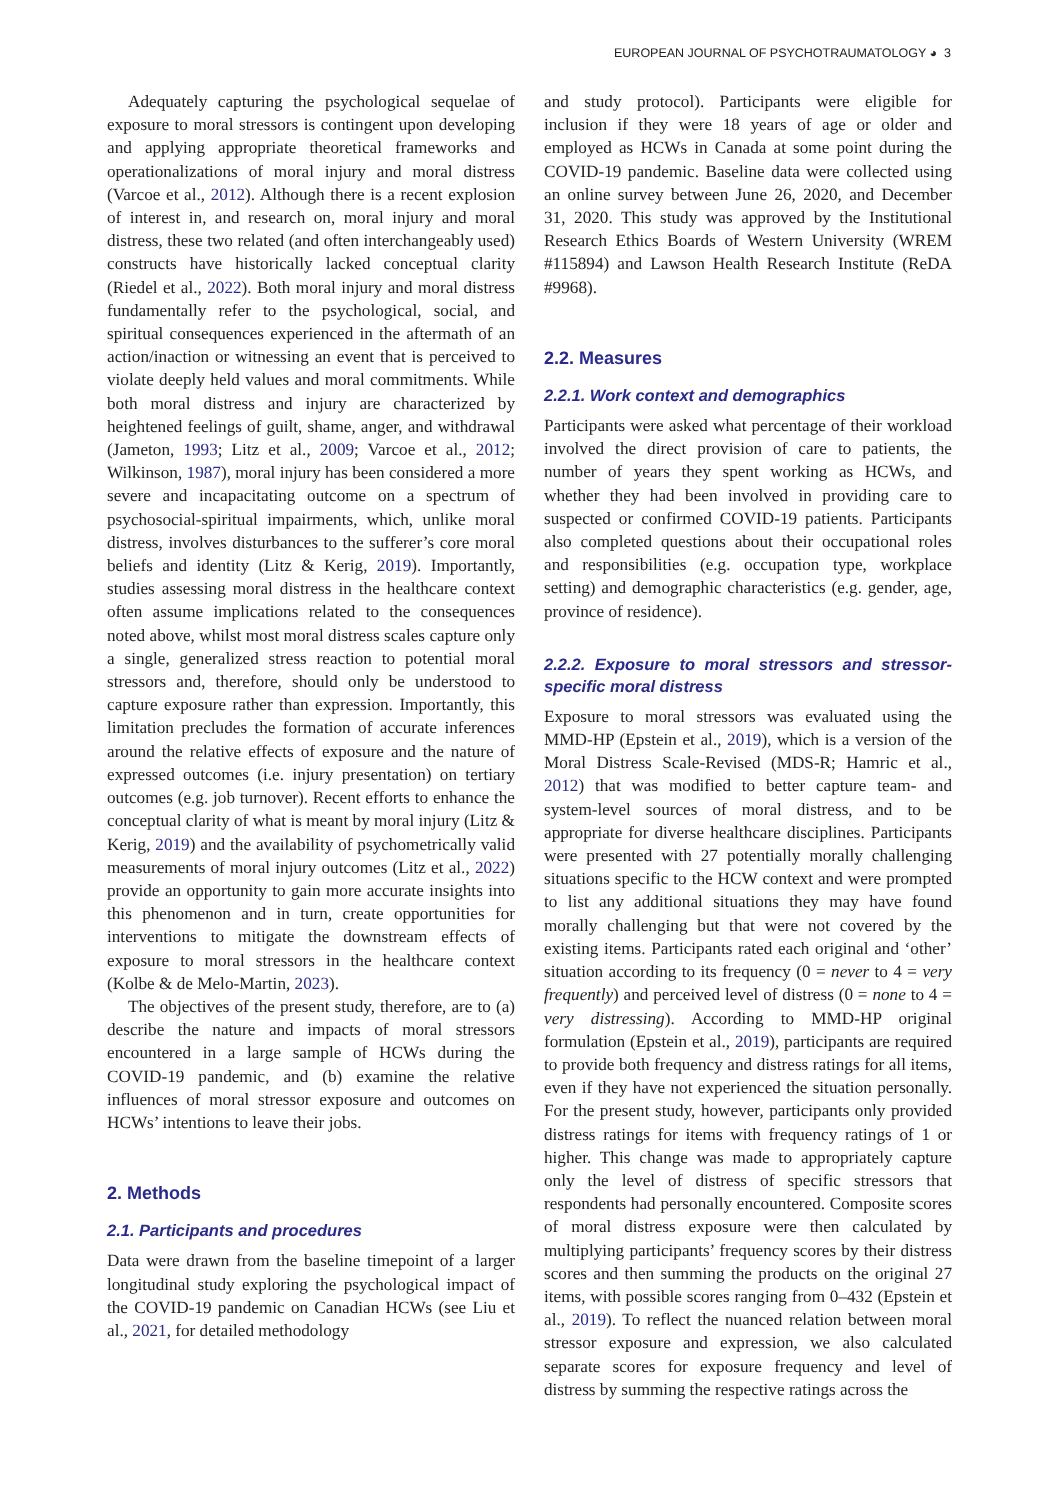EUROPEAN JOURNAL OF PSYCHOTRAUMATOLOGY ◕ 3
Adequately capturing the psychological sequelae of exposure to moral stressors is contingent upon developing and applying appropriate theoretical frameworks and operationalizations of moral injury and moral distress (Varcoe et al., 2012). Although there is a recent explosion of interest in, and research on, moral injury and moral distress, these two related (and often interchangeably used) constructs have historically lacked conceptual clarity (Riedel et al., 2022). Both moral injury and moral distress fundamentally refer to the psychological, social, and spiritual consequences experienced in the aftermath of an action/inaction or witnessing an event that is perceived to violate deeply held values and moral commitments. While both moral distress and injury are characterized by heightened feelings of guilt, shame, anger, and withdrawal (Jameton, 1993; Litz et al., 2009; Varcoe et al., 2012; Wilkinson, 1987), moral injury has been considered a more severe and incapacitating outcome on a spectrum of psychosocial-spiritual impairments, which, unlike moral distress, involves disturbances to the sufferer’s core moral beliefs and identity (Litz & Kerig, 2019). Importantly, studies assessing moral distress in the healthcare context often assume implications related to the consequences noted above, whilst most moral distress scales capture only a single, generalized stress reaction to potential moral stressors and, therefore, should only be understood to capture exposure rather than expression. Importantly, this limitation precludes the formation of accurate inferences around the relative effects of exposure and the nature of expressed outcomes (i.e. injury presentation) on tertiary outcomes (e.g. job turnover). Recent efforts to enhance the conceptual clarity of what is meant by moral injury (Litz & Kerig, 2019) and the availability of psychometrically valid measurements of moral injury outcomes (Litz et al., 2022) provide an opportunity to gain more accurate insights into this phenomenon and in turn, create opportunities for interventions to mitigate the downstream effects of exposure to moral stressors in the healthcare context (Kolbe & de Melo-Martin, 2023).
The objectives of the present study, therefore, are to (a) describe the nature and impacts of moral stressors encountered in a large sample of HCWs during the COVID-19 pandemic, and (b) examine the relative influences of moral stressor exposure and outcomes on HCWs’ intentions to leave their jobs.
2. Methods
2.1. Participants and procedures
Data were drawn from the baseline timepoint of a larger longitudinal study exploring the psychological impact of the COVID-19 pandemic on Canadian HCWs (see Liu et al., 2021, for detailed methodology
and study protocol). Participants were eligible for inclusion if they were 18 years of age or older and employed as HCWs in Canada at some point during the COVID-19 pandemic. Baseline data were collected using an online survey between June 26, 2020, and December 31, 2020. This study was approved by the Institutional Research Ethics Boards of Western University (WREM #115894) and Lawson Health Research Institute (ReDA #9968).
2.2. Measures
2.2.1. Work context and demographics
Participants were asked what percentage of their workload involved the direct provision of care to patients, the number of years they spent working as HCWs, and whether they had been involved in providing care to suspected or confirmed COVID-19 patients. Participants also completed questions about their occupational roles and responsibilities (e.g. occupation type, workplace setting) and demographic characteristics (e.g. gender, age, province of residence).
2.2.2. Exposure to moral stressors and stressor-specific moral distress
Exposure to moral stressors was evaluated using the MMD-HP (Epstein et al., 2019), which is a version of the Moral Distress Scale-Revised (MDS-R; Hamric et al., 2012) that was modified to better capture team- and system-level sources of moral distress, and to be appropriate for diverse healthcare disciplines. Participants were presented with 27 potentially morally challenging situations specific to the HCW context and were prompted to list any additional situations they may have found morally challenging but that were not covered by the existing items. Participants rated each original and ‘other’ situation according to its frequency (0 = never to 4 = very frequently) and perceived level of distress (0 = none to 4 = very distressing). According to MMD-HP original formulation (Epstein et al., 2019), participants are required to provide both frequency and distress ratings for all items, even if they have not experienced the situation personally. For the present study, however, participants only provided distress ratings for items with frequency ratings of 1 or higher. This change was made to appropriately capture only the level of distress of specific stressors that respondents had personally encountered. Composite scores of moral distress exposure were then calculated by multiplying participants’ frequency scores by their distress scores and then summing the products on the original 27 items, with possible scores ranging from 0–432 (Epstein et al., 2019). To reflect the nuanced relation between moral stressor exposure and expression, we also calculated separate scores for exposure frequency and level of distress by summing the respective ratings across the